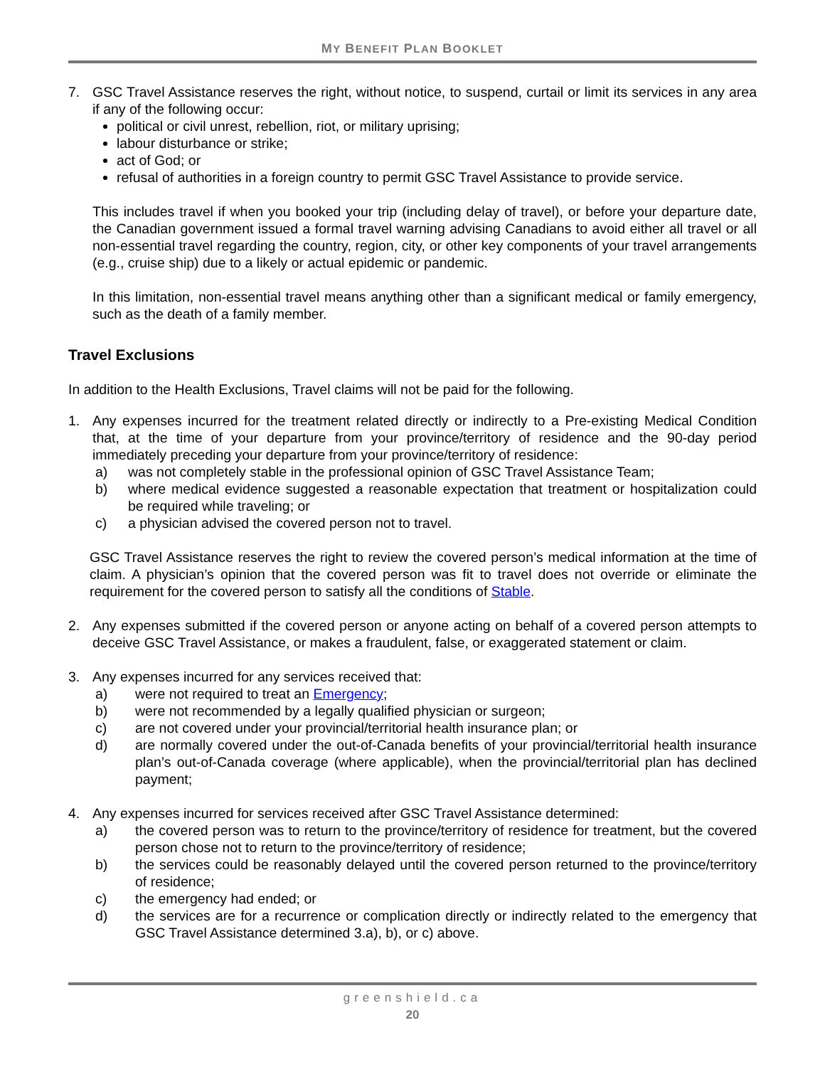MY BENEFIT PLAN BOOKLET
7. GSC Travel Assistance reserves the right, without notice, to suspend, curtail or limit its services in any area if any of the following occur:
political or civil unrest, rebellion, riot, or military uprising;
labour disturbance or strike;
act of God; or
refusal of authorities in a foreign country to permit GSC Travel Assistance to provide service.
This includes travel if when you booked your trip (including delay of travel), or before your departure date, the Canadian government issued a formal travel warning advising Canadians to avoid either all travel or all non-essential travel regarding the country, region, city, or other key components of your travel arrangements (e.g., cruise ship) due to a likely or actual epidemic or pandemic.
In this limitation, non-essential travel means anything other than a significant medical or family emergency, such as the death of a family member.
Travel Exclusions
In addition to the Health Exclusions, Travel claims will not be paid for the following.
1. Any expenses incurred for the treatment related directly or indirectly to a Pre-existing Medical Condition that, at the time of your departure from your province/territory of residence and the 90-day period immediately preceding your departure from your province/territory of residence:
a) was not completely stable in the professional opinion of GSC Travel Assistance Team;
b) where medical evidence suggested a reasonable expectation that treatment or hospitalization could be required while traveling; or
c) a physician advised the covered person not to travel.
GSC Travel Assistance reserves the right to review the covered person’s medical information at the time of claim. A physician’s opinion that the covered person was fit to travel does not override or eliminate the requirement for the covered person to satisfy all the conditions of Stable.
2. Any expenses submitted if the covered person or anyone acting on behalf of a covered person attempts to deceive GSC Travel Assistance, or makes a fraudulent, false, or exaggerated statement or claim.
3. Any expenses incurred for any services received that:
a) were not required to treat an Emergency;
b) were not recommended by a legally qualified physician or surgeon;
c) are not covered under your provincial/territorial health insurance plan; or
d) are normally covered under the out-of-Canada benefits of your provincial/territorial health insurance plan’s out-of-Canada coverage (where applicable), when the provincial/territorial plan has declined payment;
4. Any expenses incurred for services received after GSC Travel Assistance determined:
a) the covered person was to return to the province/territory of residence for treatment, but the covered person chose not to return to the province/territory of residence;
b) the services could be reasonably delayed until the covered person returned to the province/territory of residence;
c) the emergency had ended; or
d) the services are for a recurrence or complication directly or indirectly related to the emergency that GSC Travel Assistance determined 3.a), b), or c) above.
greenshield.ca
20